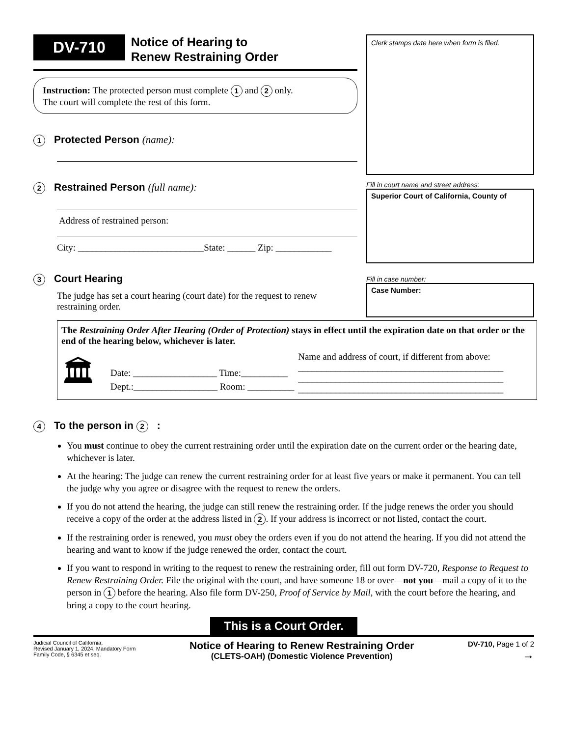DV-710 Notice of Hearing to
Renew Restraining Order
Instruction: The protected person must complete 1 and 2 only.
The court will complete the rest of this form.
1 Protected Person (name):
2 Restrained Person (full name):
Address of restrained person:
City: ___________________________State: ______ Zip: ____________
3 Court Hearing
The judge has set a court hearing (court date) for the request to renew restraining order.
Clerk stamps date here when form is filed.
Fill in court name and street address:
Superior Court of California, County of
Fill in case number:
Case Number:
The Restraining Order After Hearing (Order of Protection) stays in effect until the expiration date on that order or the end of the hearing below, whichever is later.
🏛
Date: __________________ Time:__________
Dept.:__________________ Room: __________
Name and address of court, if different from above:
____________________________________________
____________________________________________
____________________________________________
4 To the person in 2:
You must continue to obey the current restraining order until the expiration date on the current order or the hearing date, whichever is later.
At the hearing: The judge can renew the current restraining order for at least five years or make it permanent. You can tell the judge why you agree or disagree with the request to renew the orders.
If you do not attend the hearing, the judge can still renew the restraining order. If the judge renews the order you should receive a copy of the order at the address listed in 2. If your address is incorrect or not listed, contact the court.
If the restraining order is renewed, you must obey the orders even if you do not attend the hearing. If you did not attend the hearing and want to know if the judge renewed the order, contact the court.
If you want to respond in writing to the request to renew the restraining order, fill out form DV-720, Response to Request to Renew Restraining Order. File the original with the court, and have someone 18 or over—not you—mail a copy of it to the person in 1 before the hearing. Also file form DV-250, Proof of Service by Mail, with the court before the hearing, and bring a copy to the court hearing.
This is a Court Order.
Judicial Council of California,
Revised January 1, 2024, Mandatory Form
Family Code, § 6345 et seq.
Notice of Hearing to Renew Restraining Order
(CLETS-OAH) (Domestic Violence Prevention)
DV-710, Page 1 of 2
→